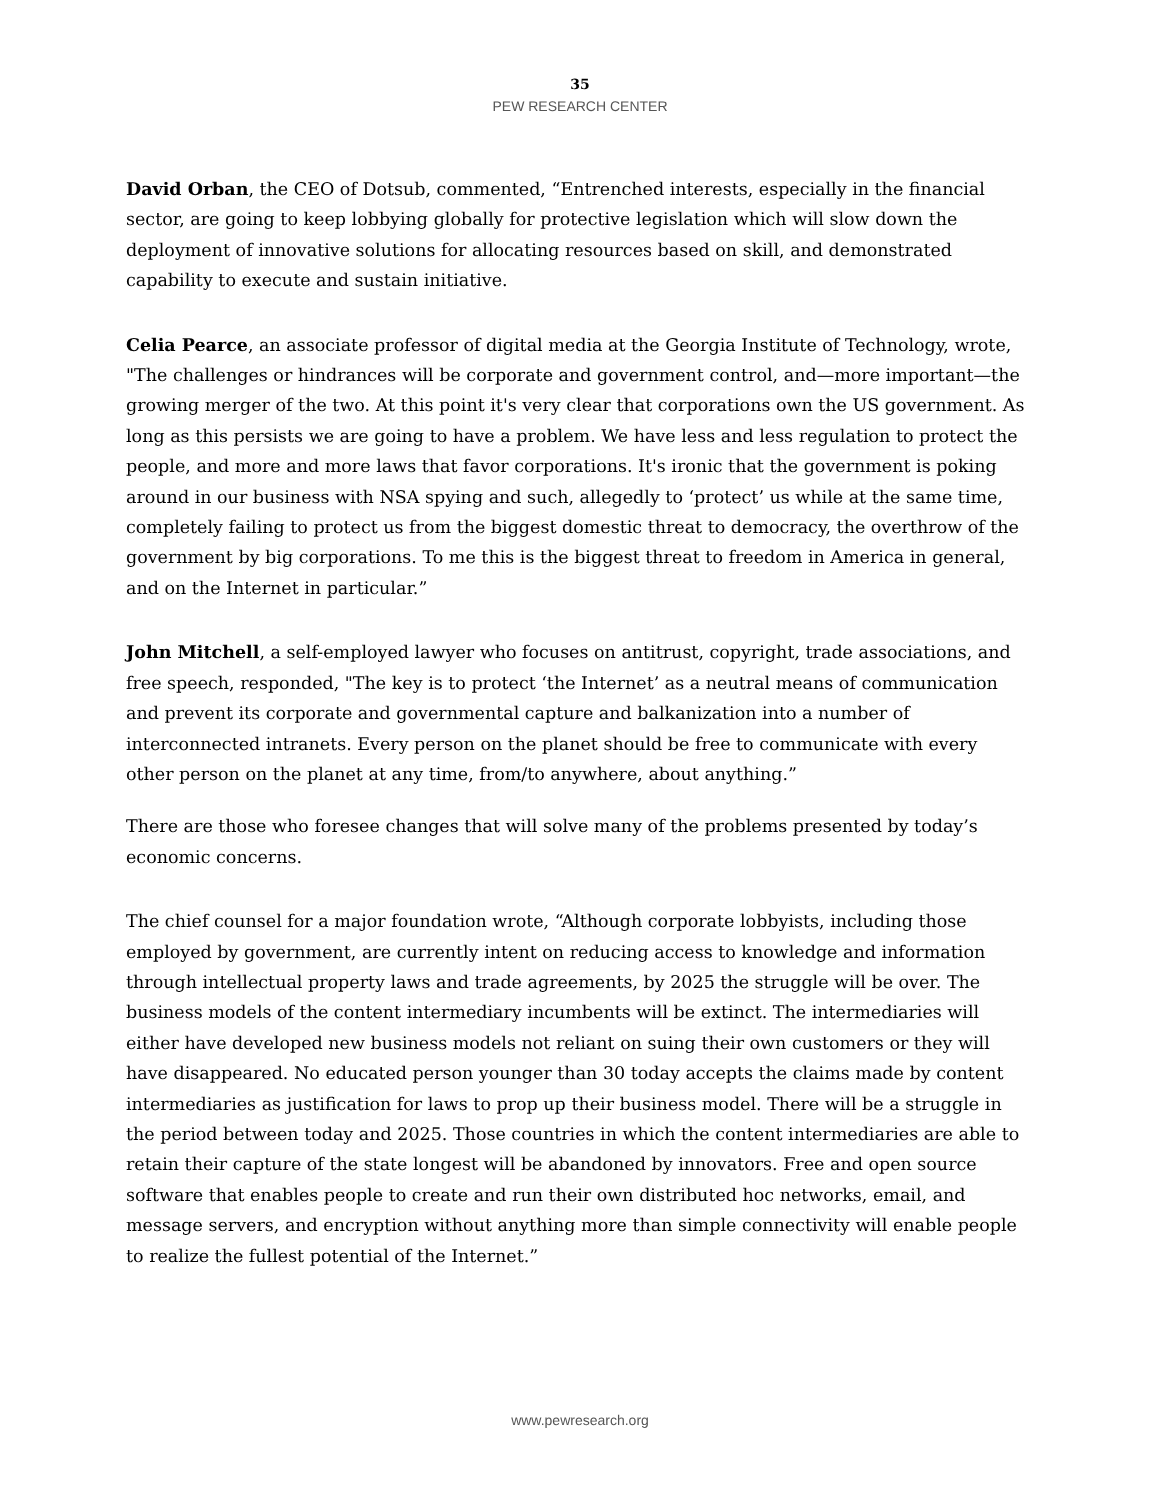35
PEW RESEARCH CENTER
David Orban, the CEO of Dotsub, commented, “Entrenched interests, especially in the financial sector, are going to keep lobbying globally for protective legislation which will slow down the deployment of innovative solutions for allocating resources based on skill, and demonstrated capability to execute and sustain initiative.
Celia Pearce, an associate professor of digital media at the Georgia Institute of Technology, wrote, "The challenges or hindrances will be corporate and government control, and—more important—the growing merger of the two. At this point it's very clear that corporations own the US government. As long as this persists we are going to have a problem. We have less and less regulation to protect the people, and more and more laws that favor corporations. It's ironic that the government is poking around in our business with NSA spying and such, allegedly to ‘protect’ us while at the same time, completely failing to protect us from the biggest domestic threat to democracy, the overthrow of the government by big corporations. To me this is the biggest threat to freedom in America in general, and on the Internet in particular.”
John Mitchell, a self-employed lawyer who focuses on antitrust, copyright, trade associations, and free speech, responded, "The key is to protect ‘the Internet’ as a neutral means of communication and prevent its corporate and governmental capture and balkanization into a number of interconnected intranets. Every person on the planet should be free to communicate with every other person on the planet at any time, from/to anywhere, about anything.”
There are those who foresee changes that will solve many of the problems presented by today’s economic concerns.
The chief counsel for a major foundation wrote, “Although corporate lobbyists, including those employed by government, are currently intent on reducing access to knowledge and information through intellectual property laws and trade agreements, by 2025 the struggle will be over. The business models of the content intermediary incumbents will be extinct. The intermediaries will either have developed new business models not reliant on suing their own customers or they will have disappeared. No educated person younger than 30 today accepts the claims made by content intermediaries as justification for laws to prop up their business model. There will be a struggle in the period between today and 2025. Those countries in which the content intermediaries are able to retain their capture of the state longest will be abandoned by innovators. Free and open source software that enables people to create and run their own distributed hoc networks, email, and message servers, and encryption without anything more than simple connectivity will enable people to realize the fullest potential of the Internet.”
www.pewresearch.org